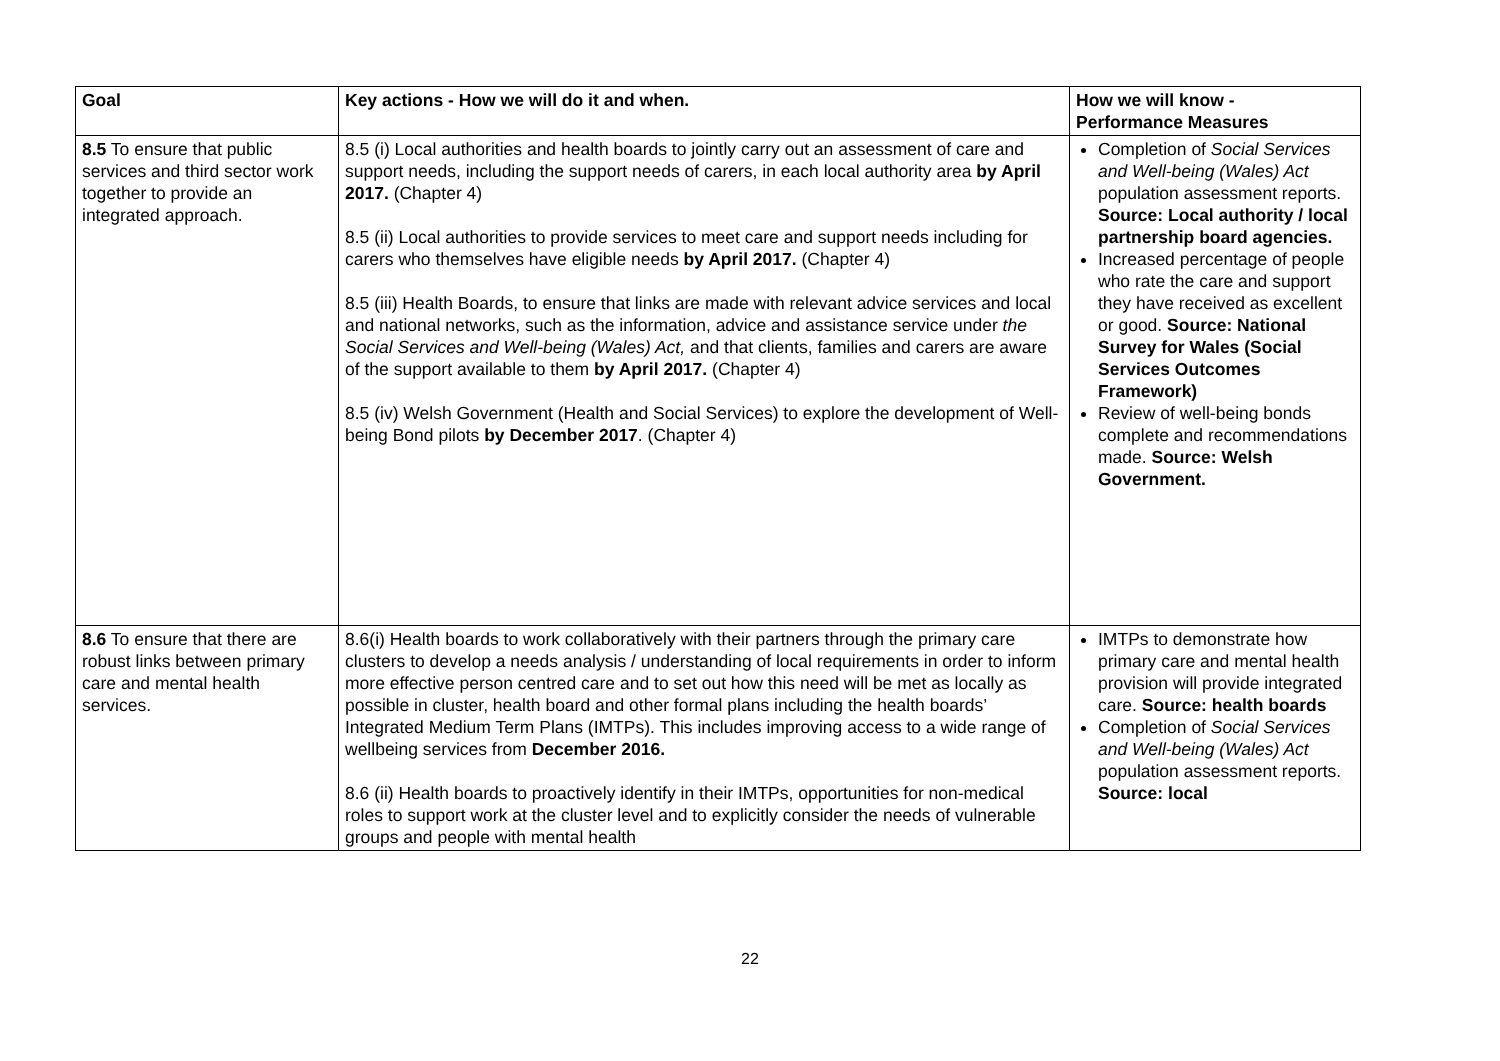| Goal | Key actions - How we will do it and when. | How we will know - Performance Measures |
| --- | --- | --- |
| 8.5 To ensure that public services and third sector work together to provide an integrated approach. | 8.5 (i) Local authorities and health boards to jointly carry out an assessment of care and support needs, including the support needs of carers, in each local authority area by April 2017. (Chapter 4) 8.5 (ii) Local authorities to provide services to meet care and support needs including for carers who themselves have eligible needs by April 2017. (Chapter 4) 8.5 (iii) Health Boards, to ensure that links are made with relevant advice services and local and national networks, such as the information, advice and assistance service under the Social Services and Well-being (Wales) Act, and that clients, families and carers are aware of the support available to them by April 2017. (Chapter 4) 8.5 (iv) Welsh Government (Health and Social Services) to explore the development of Well-being Bond pilots by December 2017 . (Chapter 4) | Completion of Social Services and Well-being (Wales) Act population assessment reports. Source: Local authority / local partnership board agencies. Increased percentage of people who rate the care and support they have received as excellent or good. Source: National Survey for Wales (Social Services Outcomes Framework) Review of well-being bonds complete and recommendations made. Source: Welsh Government. |
| 8.6 To ensure that there are robust links between primary care and mental health services. | 8.6(i) Health boards to work collaboratively with their partners through the primary care clusters to develop a needs analysis / understanding of local requirements in order to inform more effective person centred care and to set out how this need will be met as locally as possible in cluster, health board and other formal plans including the health boards’ Integrated Medium Term Plans (IMTPs). This includes improving access to a wide range of wellbeing services from December 2016. 8.6 (ii) Health boards to proactively identify in their IMTPs, opportunities for non-medical roles to support work at the cluster level and to explicitly consider the needs of vulnerable groups and people with mental health | IMTPs to demonstrate how primary care and mental health provision will provide integrated care. Source: health boards Completion of Social Services and Well-being (Wales) Act population assessment reports. Source: local |
22